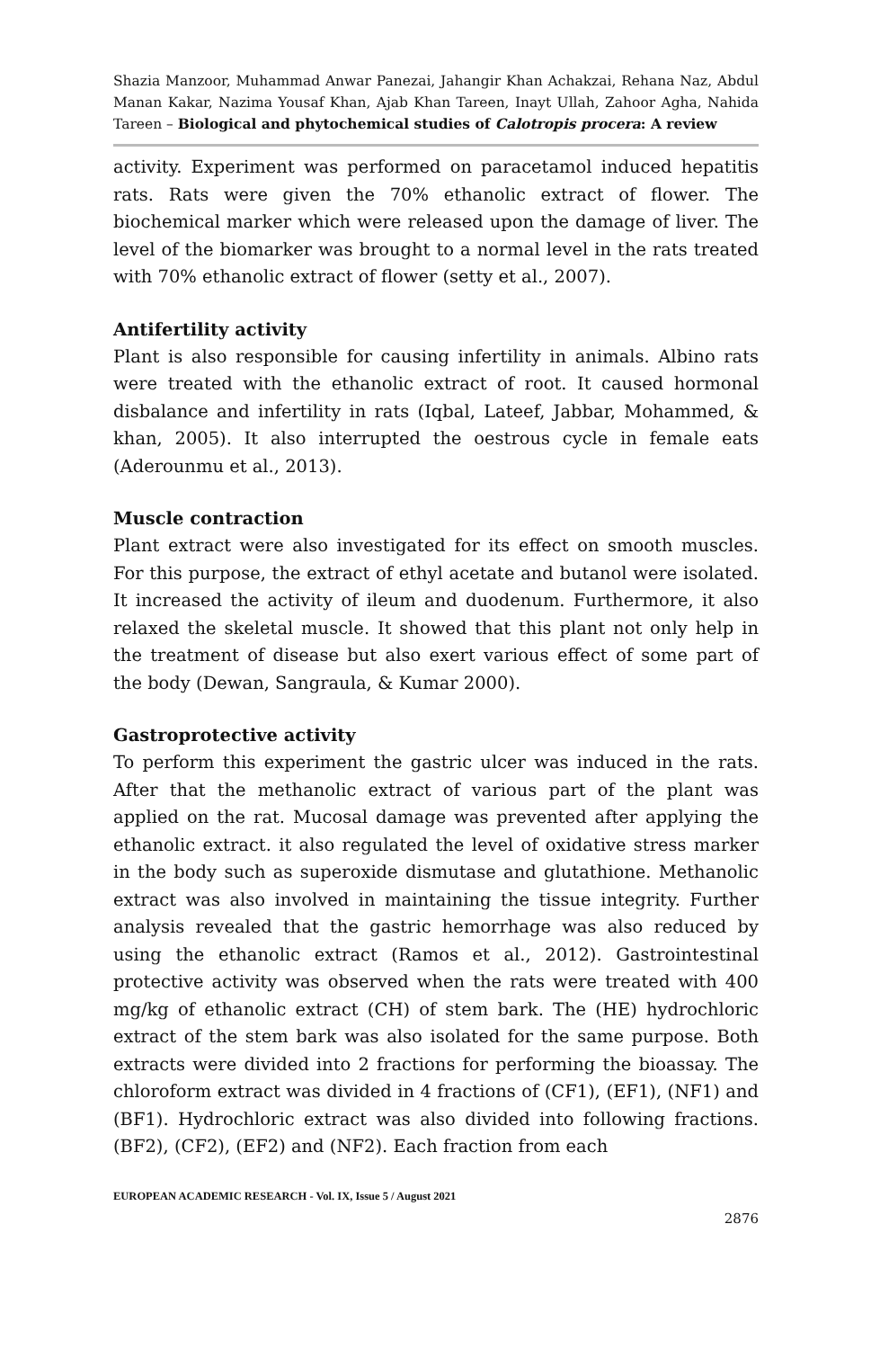Shazia Manzoor, Muhammad Anwar Panezai, Jahangir Khan Achakzai, Rehana Naz, Abdul Manan Kakar, Nazima Yousaf Khan, Ajab Khan Tareen, Inayt Ullah, Zahoor Agha, Nahida Tareen – Biological and phytochemical studies of Calotropis procera: A review
activity. Experiment was performed on paracetamol induced hepatitis rats. Rats were given the 70% ethanolic extract of flower. The biochemical marker which were released upon the damage of liver. The level of the biomarker was brought to a normal level in the rats treated with 70% ethanolic extract of flower (setty et al., 2007).
Antifertility activity
Plant is also responsible for causing infertility in animals. Albino rats were treated with the ethanolic extract of root. It caused hormonal disbalance and infertility in rats (Iqbal, Lateef, Jabbar, Mohammed, & khan, 2005). It also interrupted the oestrous cycle in female eats (Aderounmu et al., 2013).
Muscle contraction
Plant extract were also investigated for its effect on smooth muscles. For this purpose, the extract of ethyl acetate and butanol were isolated. It increased the activity of ileum and duodenum. Furthermore, it also relaxed the skeletal muscle. It showed that this plant not only help in the treatment of disease but also exert various effect of some part of the body (Dewan, Sangraula, & Kumar 2000).
Gastroprotective activity
To perform this experiment the gastric ulcer was induced in the rats. After that the methanolic extract of various part of the plant was applied on the rat. Mucosal damage was prevented after applying the ethanolic extract. it also regulated the level of oxidative stress marker in the body such as superoxide dismutase and glutathione. Methanolic extract was also involved in maintaining the tissue integrity. Further analysis revealed that the gastric hemorrhage was also reduced by using the ethanolic extract (Ramos et al., 2012). Gastrointestinal protective activity was observed when the rats were treated with 400 mg/kg of ethanolic extract (CH) of stem bark. The (HE) hydrochloric extract of the stem bark was also isolated for the same purpose. Both extracts were divided into 2 fractions for performing the bioassay. The chloroform extract was divided in 4 fractions of (CF1), (EF1), (NF1) and (BF1). Hydrochloric extract was also divided into following fractions. (BF2), (CF2), (EF2) and (NF2). Each fraction from each
EUROPEAN ACADEMIC RESEARCH - Vol. IX, Issue 5 / August 2021
2876